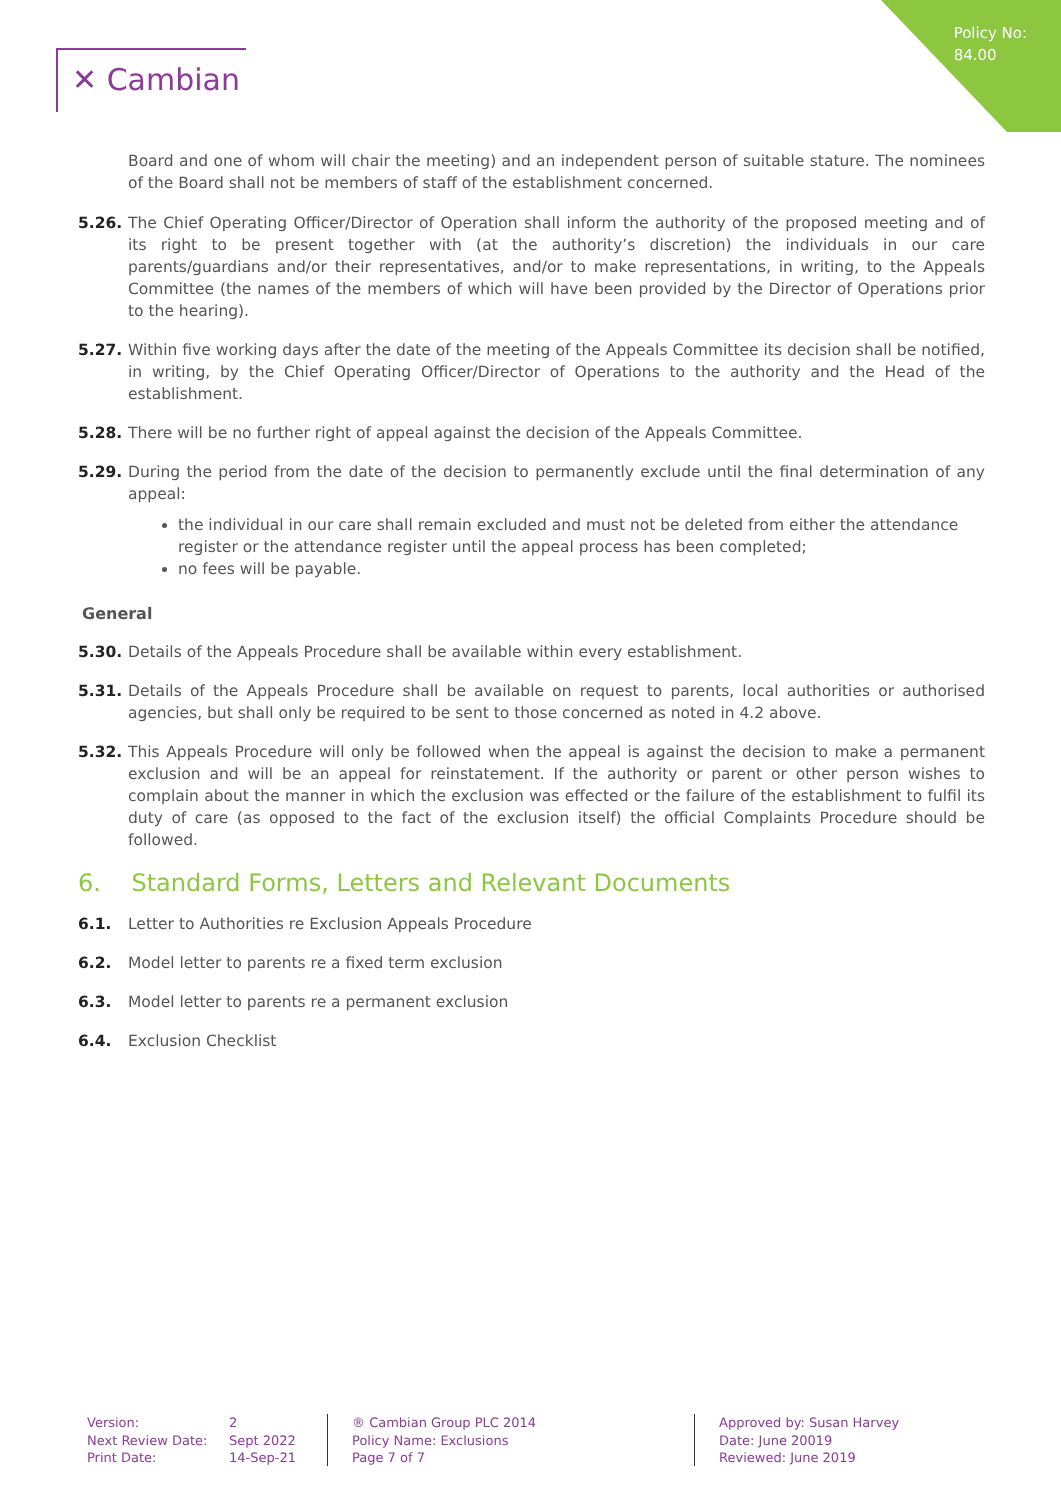Policy No:
84.00
✕ Cambian
Board and one of whom will chair the meeting) and an independent person of suitable stature. The nominees of the Board shall not be members of staff of the establishment concerned.
5.26. The Chief Operating Officer/Director of Operation shall inform the authority of the proposed meeting and of its right to be present together with (at the authority’s discretion) the individuals in our care parents/guardians and/or their representatives, and/or to make representations, in writing, to the Appeals Committee (the names of the members of which will have been provided by the Director of Operations prior to the hearing).
5.27. Within five working days after the date of the meeting of the Appeals Committee its decision shall be notified, in writing, by the Chief Operating Officer/Director of Operations to the authority and the Head of the establishment.
5.28. There will be no further right of appeal against the decision of the Appeals Committee.
5.29. During the period from the date of the decision to permanently exclude until the final determination of any appeal:
the individual in our care shall remain excluded and must not be deleted from either the attendance register or the attendance register until the appeal process has been completed;
no fees will be payable.
General
5.30. Details of the Appeals Procedure shall be available within every establishment.
5.31. Details of the Appeals Procedure shall be available on request to parents, local authorities or authorised agencies, but shall only be required to be sent to those concerned as noted in 4.2 above.
5.32. This Appeals Procedure will only be followed when the appeal is against the decision to make a permanent exclusion and will be an appeal for reinstatement. If the authority or parent or other person wishes to complain about the manner in which the exclusion was effected or the failure of the establishment to fulfil its duty of care (as opposed to the fact of the exclusion itself) the official Complaints Procedure should be followed.
6. Standard Forms, Letters and Relevant Documents
6.1. Letter to Authorities re Exclusion Appeals Procedure
6.2. Model letter to parents re a fixed term exclusion
6.3. Model letter to parents re a permanent exclusion
6.4. Exclusion Checklist
Version:
Next Review Date:
Print Date:
2
Sept 2022
14-Sep-21
® Cambian Group PLC 2014
Policy Name: Exclusions
Page 7 of 7
Approved by: Susan Harvey
Date: June 20019
Reviewed: June 2019